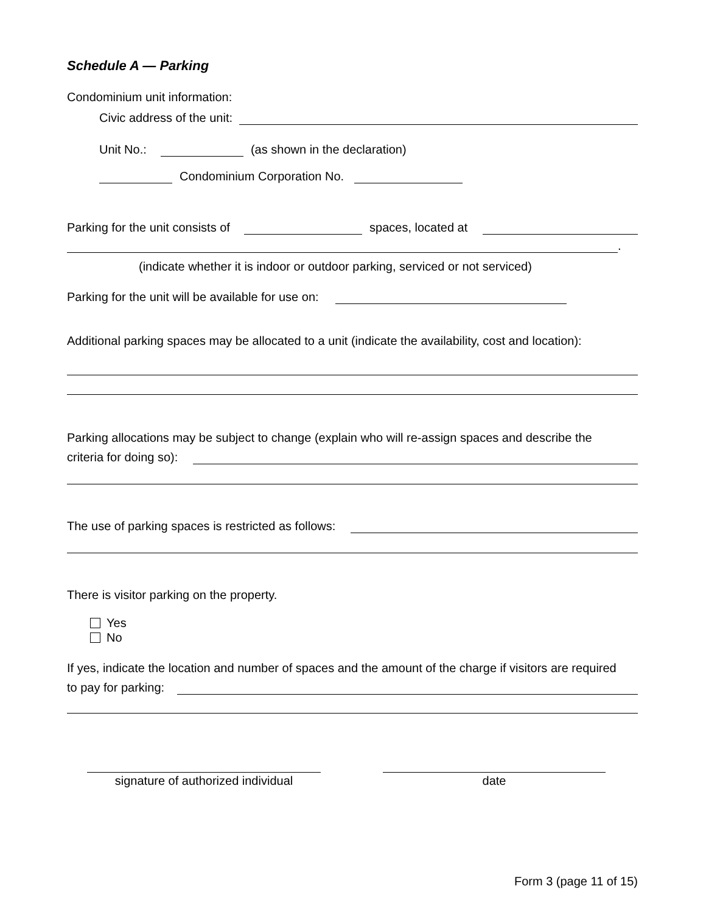Schedule A — Parking
Condominium unit information:
Civic address of the unit:
Unit No.: (as shown in the declaration)
Condominium Corporation No.
Parking for the unit consists of spaces, located at
.
(indicate whether it is indoor or outdoor parking, serviced or not serviced)
Parking for the unit will be available for use on:
Additional parking spaces may be allocated to a unit (indicate the availability, cost and location):
Parking allocations may be subject to change (explain who will re-assign spaces and describe the
criteria for doing so):
The use of parking spaces is restricted as follows:
There is visitor parking on the property.
Yes
No
If yes, indicate the location and number of spaces and the amount of the charge if visitors are required
to pay for parking:
signature of authorized individual
date
Form 3 (page 11 of 15)